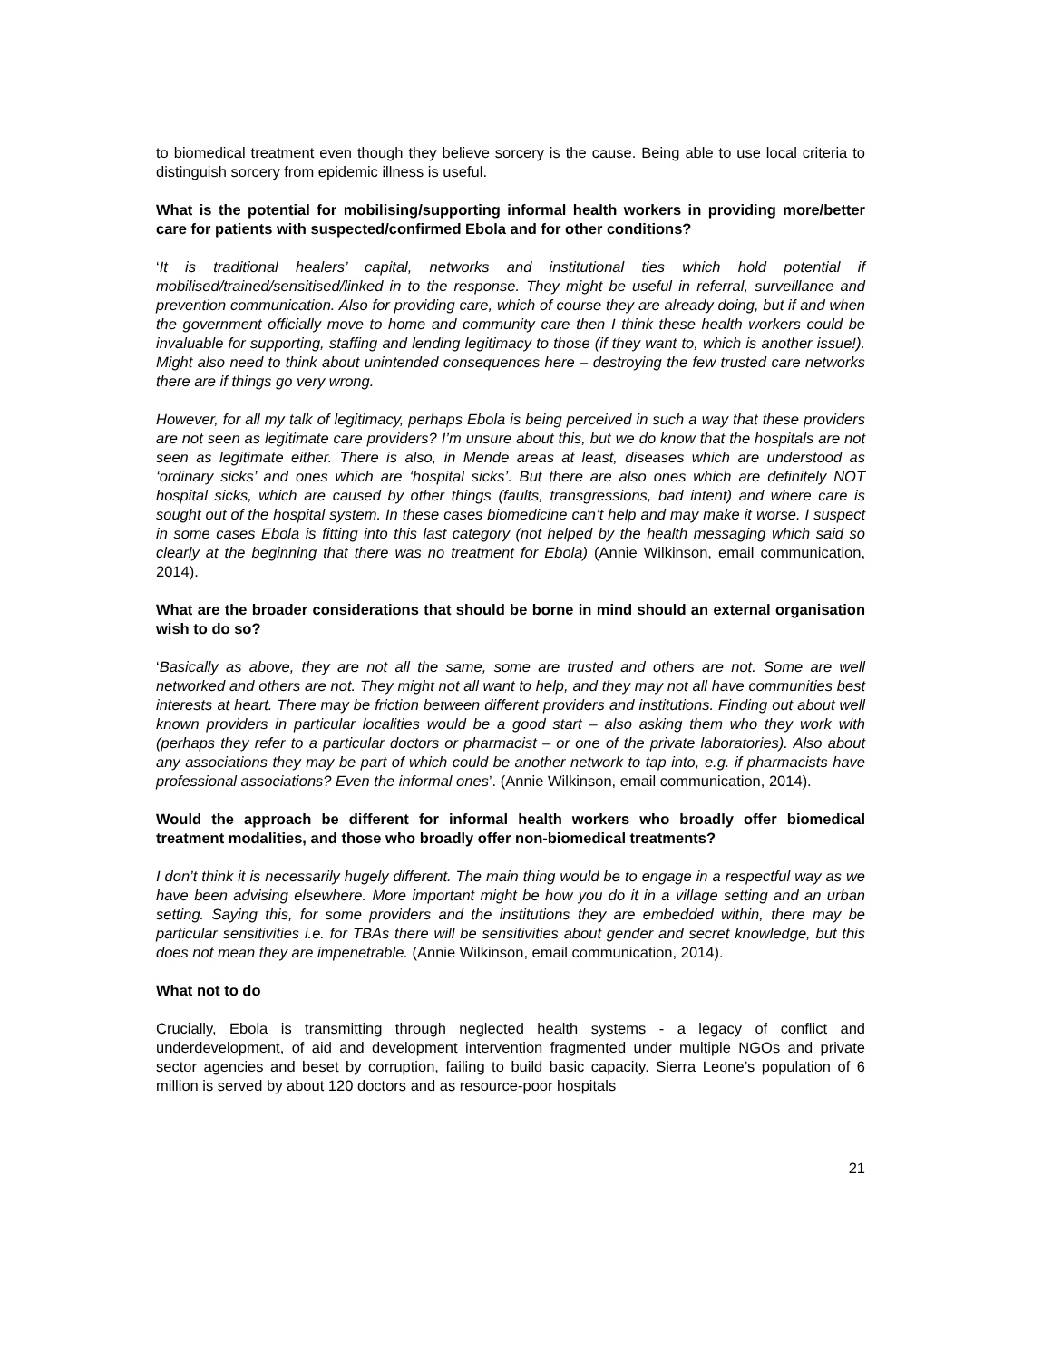to biomedical treatment even though they believe sorcery is the cause. Being able to use local criteria to distinguish sorcery from epidemic illness is useful.
What is the potential for mobilising/supporting informal health workers in providing more/better care for patients with suspected/confirmed Ebola and for other conditions?
‘It is traditional healers’ capital, networks and institutional ties which hold potential if mobilised/trained/sensitised/linked in to the response. They might be useful in referral, surveillance and prevention communication. Also for providing care, which of course they are already doing, but if and when the government officially move to home and community care then I think these health workers could be invaluable for supporting, staffing and lending legitimacy to those (if they want to, which is another issue!). Might also need to think about unintended consequences here – destroying the few trusted care networks there are if things go very wrong.
However, for all my talk of legitimacy, perhaps Ebola is being perceived in such a way that these providers are not seen as legitimate care providers? I’m unsure about this, but we do know that the hospitals are not seen as legitimate either. There is also, in Mende areas at least, diseases which are understood as ‘ordinary sicks’ and ones which are ‘hospital sicks’. But there are also ones which are definitely NOT hospital sicks, which are caused by other things (faults, transgressions, bad intent) and where care is sought out of the hospital system. In these cases biomedicine can’t help and may make it worse. I suspect in some cases Ebola is fitting into this last category (not helped by the health messaging which said so clearly at the beginning that there was no treatment for Ebola) (Annie Wilkinson, email communication, 2014).
What are the broader considerations that should be borne in mind should an external organisation wish to do so?
‘Basically as above, they are not all the same, some are trusted and others are not. Some are well networked and others are not. They might not all want to help, and they may not all have communities best interests at heart. There may be friction between different providers and institutions. Finding out about well known providers in particular localities would be a good start – also asking them who they work with (perhaps they refer to a particular doctors or pharmacist – or one of the private laboratories). Also about any associations they may be part of which could be another network to tap into, e.g. if pharmacists have professional associations? Even the informal ones’. (Annie Wilkinson, email communication, 2014).
Would the approach be different for informal health workers who broadly offer biomedical treatment modalities, and those who broadly offer non-biomedical treatments?
I don’t think it is necessarily hugely different. The main thing would be to engage in a respectful way as we have been advising elsewhere. More important might be how you do it in a village setting and an urban setting. Saying this, for some providers and the institutions they are embedded within, there may be particular sensitivities i.e. for TBAs there will be sensitivities about gender and secret knowledge, but this does not mean they are impenetrable. (Annie Wilkinson, email communication, 2014).
What not to do
Crucially, Ebola is transmitting through neglected health systems - a legacy of conflict and underdevelopment, of aid and development intervention fragmented under multiple NGOs and private sector agencies and beset by corruption, failing to build basic capacity. Sierra Leone’s population of 6 million is served by about 120 doctors and as resource-poor hospitals
21